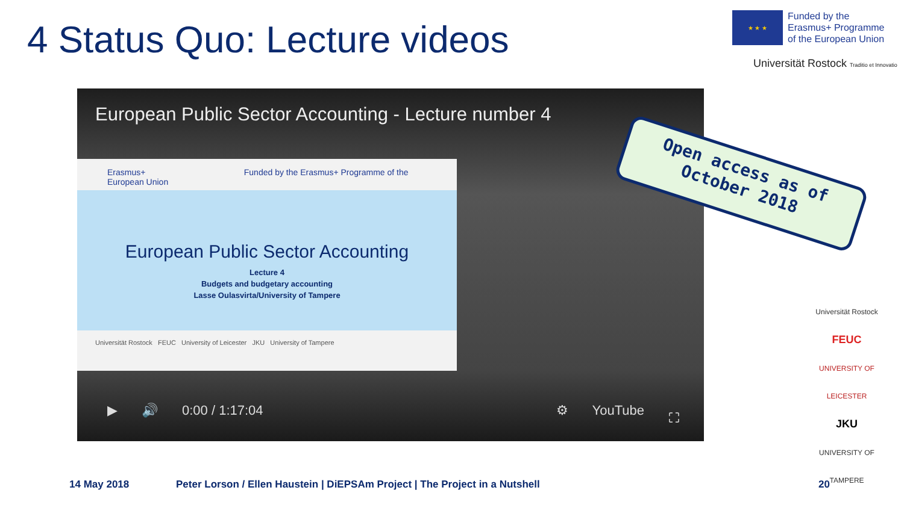4 Status Quo: Lecture videos
★ ★ ★
Funded by the
Erasmus+ Programme
of the European Union
Universität Rostock Traditio et Innovatio
European Public Sector Accounting - Lecture number 4
Erasmus+ Funded by the Erasmus+ Programme of the European Union
European Public Sector Accounting
Lecture 4
Budgets and budgetary accounting
Lasse Oulasvirta/University of Tampere
Universität Rostock FEUC University of Leicester JKU University of Tampere
▶ 🔊 0:00 / 1:17:04 ⚙ YouTube ⛶
Open access as of
October 2018
Universität Rostock
FEUC
UNIVERSITY OF LEICESTER
JKU
UNIVERSITY OF TAMPERE
14 May 2018
Peter Lorson / Ellen Haustein | DiEPSAm Project | The Project in a Nutshell
20